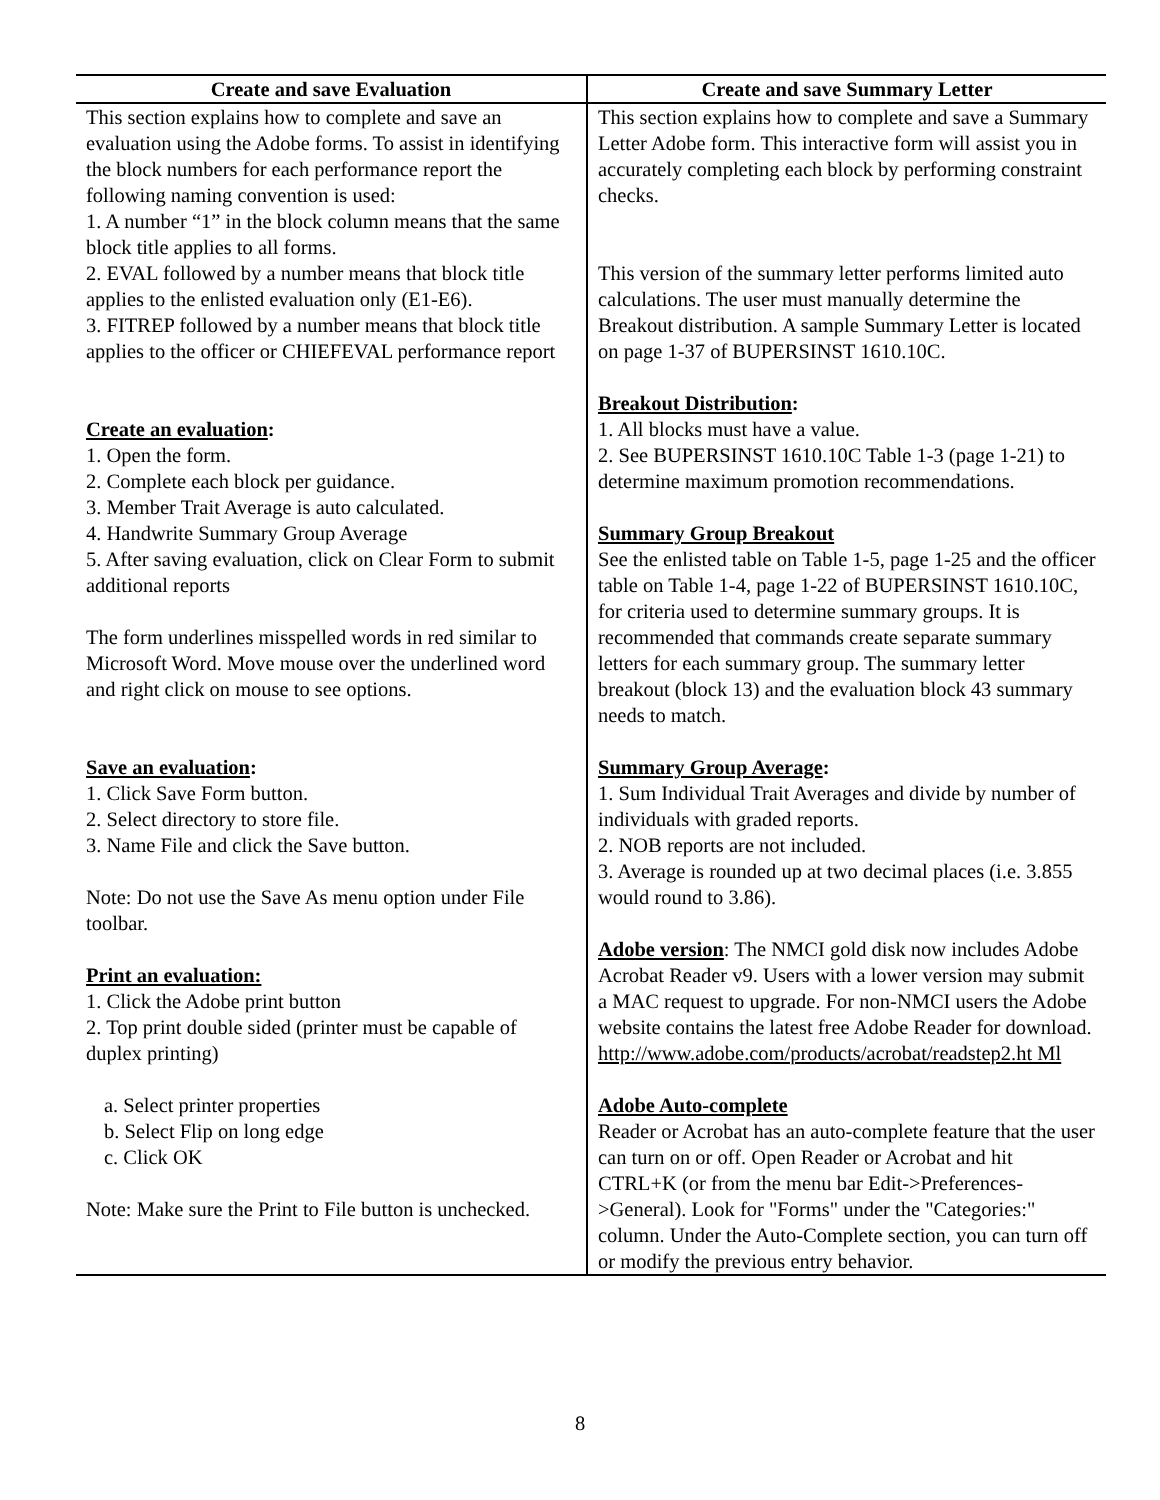| Create and save Evaluation | Create and save Summary Letter |
| --- | --- |
| This section explains how to complete and save an evaluation using the Adobe forms. To assist in identifying the block numbers for each performance report the following naming convention is used: 1. A number “1” in the block column means that the same block title applies to all forms. 2. EVAL followed by a number means that block title applies to the enlisted evaluation only (E1-E6). 3. FITREP followed by a number means that block title applies to the officer or CHIEFEVAL performance report Create an evaluation : 1. Open the form. 2. Complete each block per guidance. 3. Member Trait Average is auto calculated. 4. Handwrite Summary Group Average 5. After saving evaluation, click on Clear Form to submit additional reports The form underlines misspelled words in red similar to Microsoft Word. Move mouse over the underlined word and right click on mouse to see options. Save an evaluation : 1. Click Save Form button. 2. Select directory to store file. 3. Name File and click the Save button. Note: Do not use the Save As menu option under File toolbar. Print an evaluation: 1. Click the Adobe print button 2. Top print double sided (printer must be capable of duplex printing) a. Select printer properties b. Select Flip on long edge c. Click OK Note: Make sure the Print to File button is unchecked. | This section explains how to complete and save a Summary Letter Adobe form. This interactive form will assist you in accurately completing each block by performing constraint checks. This version of the summary letter performs limited auto calculations. The user must manually determine the Breakout distribution. A sample Summary Letter is located on page 1-37 of BUPERSINST 1610.10C. Breakout Distribution : 1. All blocks must have a value. 2. See BUPERSINST 1610.10C Table 1-3 (page 1-21) to determine maximum promotion recommendations. Summary Group Breakout See the enlisted table on Table 1-5, page 1-25 and the officer table on Table 1-4, page 1-22 of BUPERSINST 1610.10C, for criteria used to determine summary groups. It is recommended that commands create separate summary letters for each summary group. The summary letter breakout (block 13) and the evaluation block 43 summary needs to match. Summary Group Average : 1. Sum Individual Trait Averages and divide by number of individuals with graded reports. 2. NOB reports are not included. 3. Average is rounded up at two decimal places (i.e. 3.855 would round to 3.86). Adobe version : The NMCI gold disk now includes Adobe Acrobat Reader v9. Users with a lower version may submit a MAC request to upgrade. For non-NMCI users the Adobe website contains the latest free Adobe Reader for download. http://www.adobe.com/products/acrobat/readstep2.ht Ml Adobe Auto-complete Reader or Acrobat has an auto-complete feature that the user can turn on or off. Open Reader or Acrobat and hit CTRL+K (or from the menu bar Edit->Preferences->General). Look for "Forms" under the "Categories:" column. Under the Auto-Complete section, you can turn off or modify the previous entry behavior. |
8